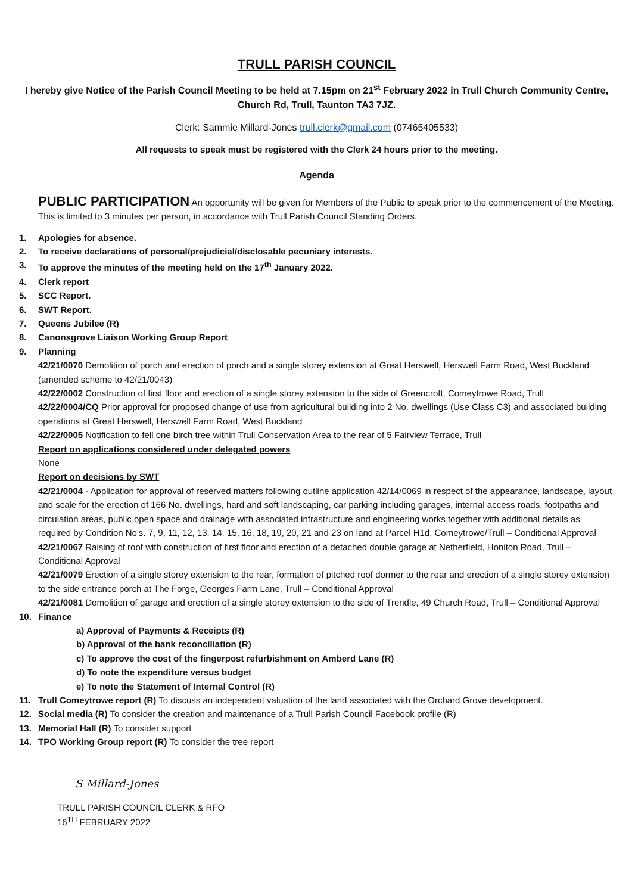TRULL PARISH COUNCIL
I hereby give Notice of the Parish Council Meeting to be held at 7.15pm on 21<sup>st</sup> February 2022 in Trull Church Community Centre, Church Rd, Trull, Taunton TA3 7JZ.
Clerk: Sammie Millard-Jones trull.clerk@gmail.com (07465405533)
All requests to speak must be registered with the Clerk 24 hours prior to the meeting.
Agenda
PUBLIC PARTICIPATION An opportunity will be given for Members of the Public to speak prior to the commencement of the Meeting. This is limited to 3 minutes per person, in accordance with Trull Parish Council Standing Orders.
1. Apologies for absence.
2. To receive declarations of personal/prejudicial/disclosable pecuniary interests.
3. To approve the minutes of the meeting held on the 17<sup>th</sup> January 2022.
4. Clerk report
5. SCC Report.
6. SWT Report.
7. Queens Jubilee (R)
8. Canonsgrove Liaison Working Group Report
9. Planning
42/21/0070 Demolition of porch and erection of porch and a single storey extension at Great Herswell, Herswell Farm Road, West Buckland (amended scheme to 42/21/0043)
42/22/0002 Construction of first floor and erection of a single storey extension to the side of Greencroft, Comeytrowe Road, Trull
42/22/0004/CQ Prior approval for proposed change of use from agricultural building into 2 No. dwellings (Use Class C3) and associated building operations at Great Herswell, Herswell Farm Road, West Buckland
42/22/0005 Notification to fell one birch tree within Trull Conservation Area to the rear of 5 Fairview Terrace, Trull
Report on applications considered under delegated powers
None
Report on decisions by SWT
42/21/0004 - Application for approval of reserved matters following outline application 42/14/0069 in respect of the appearance, landscape, layout and scale for the erection of 166 No. dwellings, hard and soft landscaping, car parking including garages, internal access roads, footpaths and circulation areas, public open space and drainage with associated infrastructure and engineering works together with additional details as required by Condition No's. 7, 9, 11, 12, 13, 14, 15, 16, 18, 19, 20, 21 and 23 on land at Parcel H1d, Comeytrowe/Trull – Conditional Approval
42/21/0067 Raising of roof with construction of first floor and erection of a detached double garage at Netherfield, Honiton Road, Trull – Conditional Approval
42/21/0079 Erection of a single storey extension to the rear, formation of pitched roof dormer to the rear and erection of a single storey extension to the side entrance porch at The Forge, Georges Farm Lane, Trull – Conditional Approval
42/21/0081 Demolition of garage and erection of a single storey extension to the side of Trendle, 49 Church Road, Trull – Conditional Approval
10. Finance
a) Approval of Payments & Receipts (R)
b) Approval of the bank reconciliation (R)
c) To approve the cost of the fingerpost refurbishment on Amberd Lane (R)
d) To note the expenditure versus budget
e) To note the Statement of Internal Control (R)
11. Trull Comeytrowe report (R) To discuss an independent valuation of the land associated with the Orchard Grove development.
12. Social media (R) To consider the creation and maintenance of a Trull Parish Council Facebook profile (R)
13. Memorial Hall (R) To consider support
14. TPO Working Group report (R) To consider the tree report
S Millard-Jones
TRULL PARISH COUNCIL CLERK & RFO
16<sup>TH</sup> FEBRUARY 2022